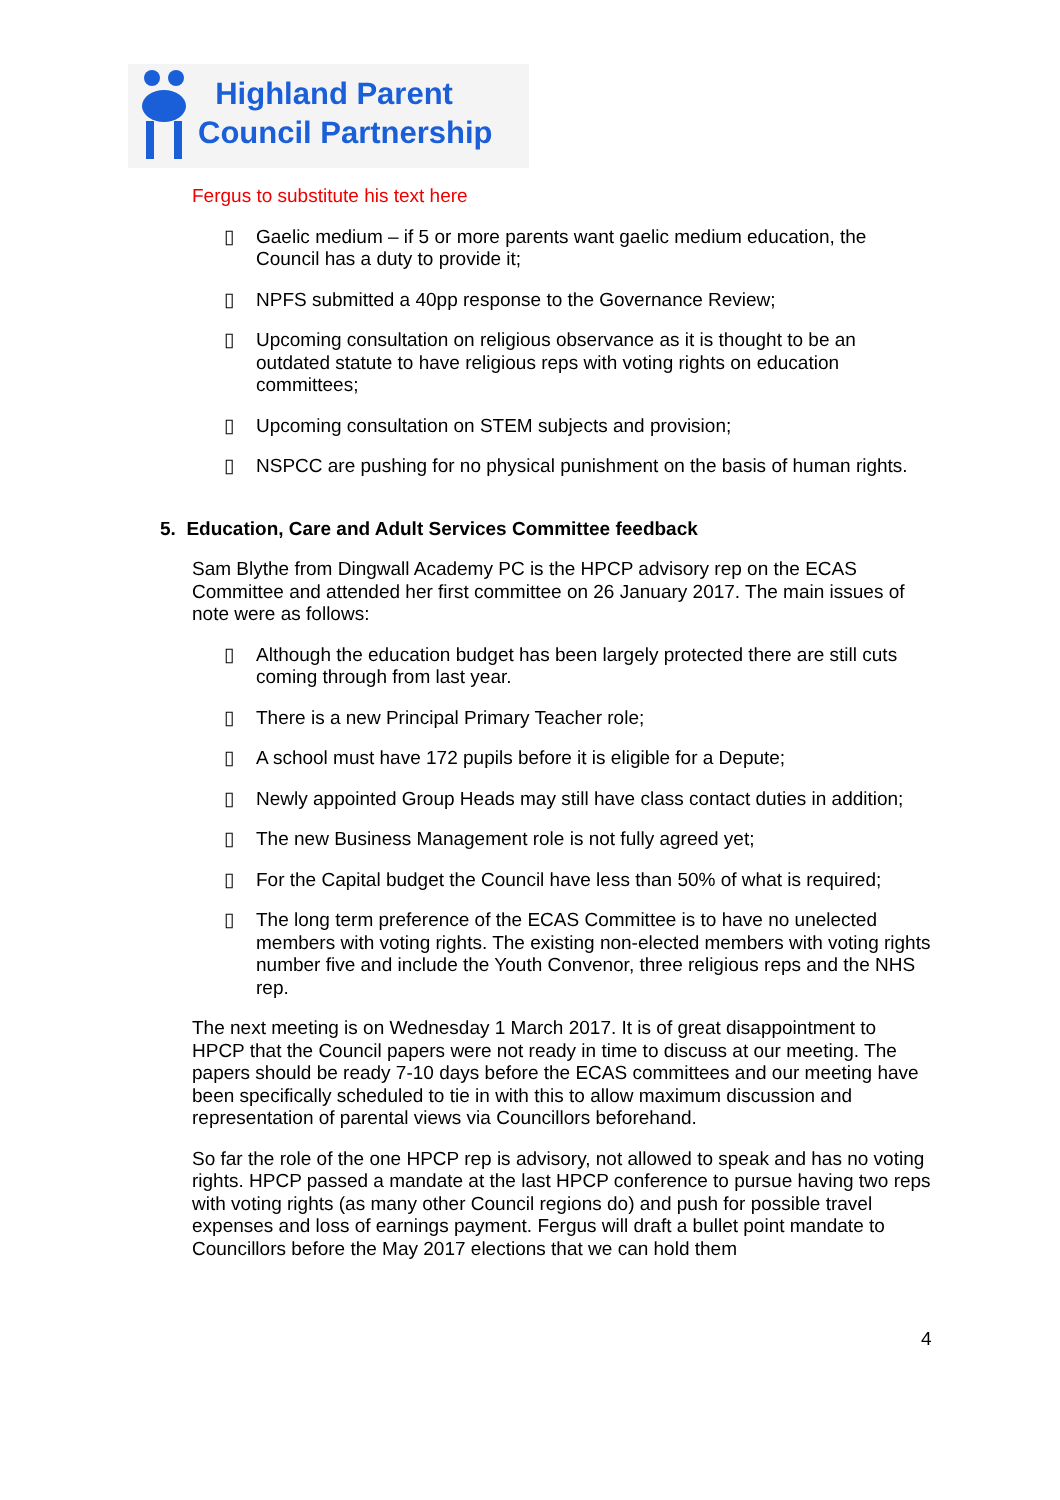Highland Parent
Council Partnership
Fergus to substitute his text here
▯ Gaelic medium – if 5 or more parents want gaelic medium education, the Council has a duty to provide it;
▯ NPFS submitted a 40pp response to the Governance Review;
▯ Upcoming consultation on religious observance as it is thought to be an outdated statute to have religious reps with voting rights on education committees;
▯ Upcoming consultation on STEM subjects and provision;
▯ NSPCC are pushing for no physical punishment on the basis of human rights.
5. Education, Care and Adult Services Committee feedback
Sam Blythe from Dingwall Academy PC is the HPCP advisory rep on the ECAS Committee and attended her first committee on 26 January 2017. The main issues of note were as follows:
▯ Although the education budget has been largely protected there are still cuts coming through from last year.
▯ There is a new Principal Primary Teacher role;
▯ A school must have 172 pupils before it is eligible for a Depute;
▯ Newly appointed Group Heads may still have class contact duties in addition;
▯ The new Business Management role is not fully agreed yet;
▯ For the Capital budget the Council have less than 50% of what is required;
▯ The long term preference of the ECAS Committee is to have no unelected members with voting rights. The existing non-elected members with voting rights number five and include the Youth Convenor, three religious reps and the NHS rep.
The next meeting is on Wednesday 1 March 2017. It is of great disappointment to HPCP that the Council papers were not ready in time to discuss at our meeting. The papers should be ready 7-10 days before the ECAS committees and our meeting have been specifically scheduled to tie in with this to allow maximum discussion and representation of parental views via Councillors beforehand.
So far the role of the one HPCP rep is advisory, not allowed to speak and has no voting rights. HPCP passed a mandate at the last HPCP conference to pursue having two reps with voting rights (as many other Council regions do) and push for possible travel expenses and loss of earnings payment. Fergus will draft a bullet point mandate to Councillors before the May 2017 elections that we can hold them
4